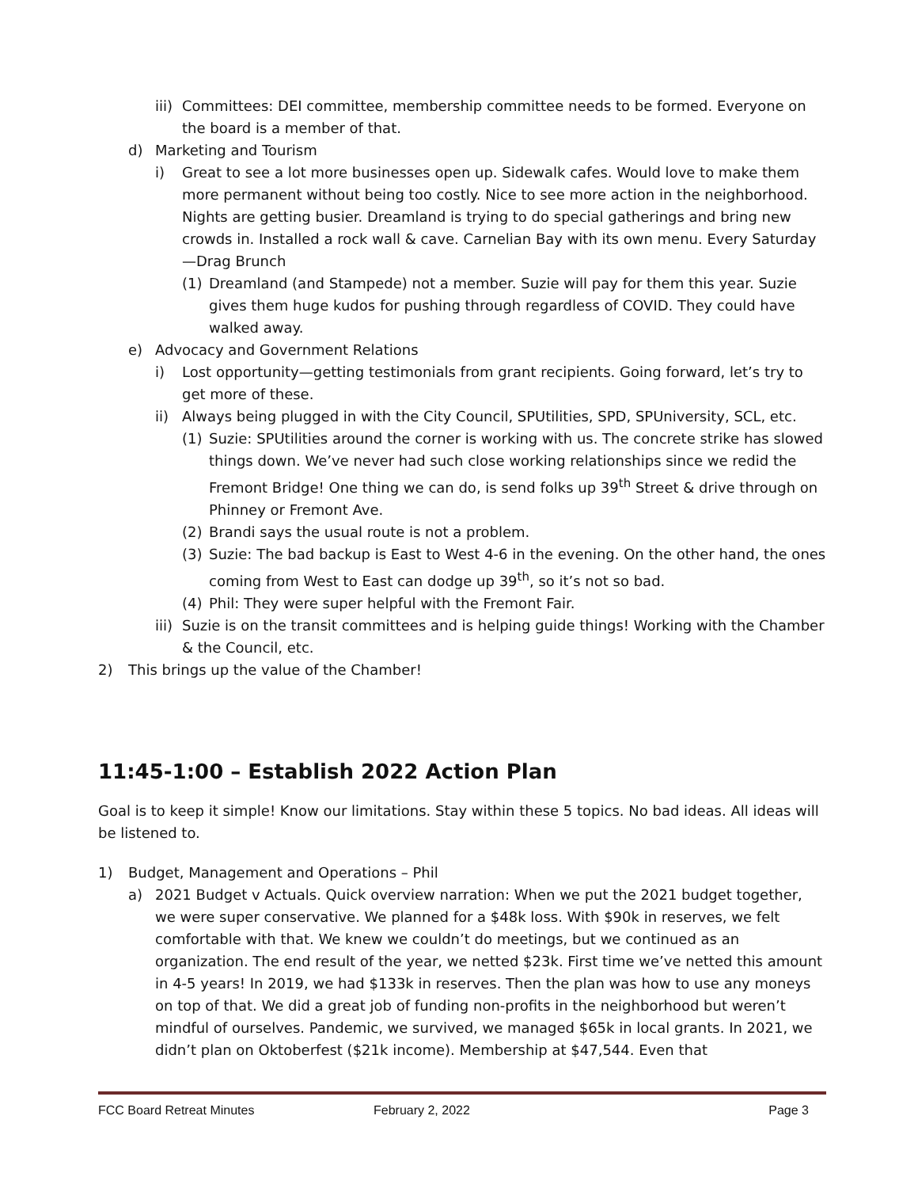iii)
Committees: DEI committee, membership committee needs to be formed. Everyone on the board is a member of that.
d) Marketing and Tourism
i) Great to see a lot more businesses open up. Sidewalk cafes. Would love to make them more permanent without being too costly. Nice to see more action in the neighborhood. Nights are getting busier. Dreamland is trying to do special gatherings and bring new crowds in. Installed a rock wall & cave. Carnelian Bay with its own menu. Every Saturday—Drag Brunch
(1) Dreamland (and Stampede) not a member. Suzie will pay for them this year. Suzie gives them huge kudos for pushing through regardless of COVID. They could have walked away.
e) Advocacy and Government Relations
i) Lost opportunity—getting testimonials from grant recipients. Going forward, let’s try to get more of these.
ii) Always being plugged in with the City Council, SPUtilities, SPD, SPUniversity, SCL, etc.
(1) Suzie: SPUtilities around the corner is working with us. The concrete strike has slowed things down. We’ve never had such close working relationships since we redid the Fremont Bridge! One thing we can do, is send folks up 39<sup>th</sup> Street & drive through on Phinney or Fremont Ave.
(2) Brandi says the usual route is not a problem.
(3) Suzie: The bad backup is East to West 4-6 in the evening. On the other hand, the ones coming from West to East can dodge up 39<sup>th</sup>, so it’s not so bad.
(4) Phil: They were super helpful with the Fremont Fair.
iii)
Suzie is on the transit committees and is helping guide things! Working with the Chamber & the Council, etc.
2) This brings up the value of the Chamber!
11:45-1:00 – Establish 2022 Action Plan
Goal is to keep it simple! Know our limitations. Stay within these 5 topics. No bad ideas. All ideas will be listened to.
1) Budget, Management and Operations – Phil
a) 2021 Budget v Actuals. Quick overview narration: When we put the 2021 budget together, we were super conservative. We planned for a $48k loss. With $90k in reserves, we felt comfortable with that. We knew we couldn’t do meetings, but we continued as an organization. The end result of the year, we netted $23k. First time we’ve netted this amount in 4-5 years! In 2019, we had $133k in reserves. Then the plan was how to use any moneys on top of that. We did a great job of funding non-profits in the neighborhood but weren’t mindful of ourselves. Pandemic, we survived, we managed $65k in local grants. In 2021, we didn’t plan on Oktoberfest ($21k income). Membership at $47,544. Even that
FCC Board Retreat Minutes February 2, 2022 Page 3